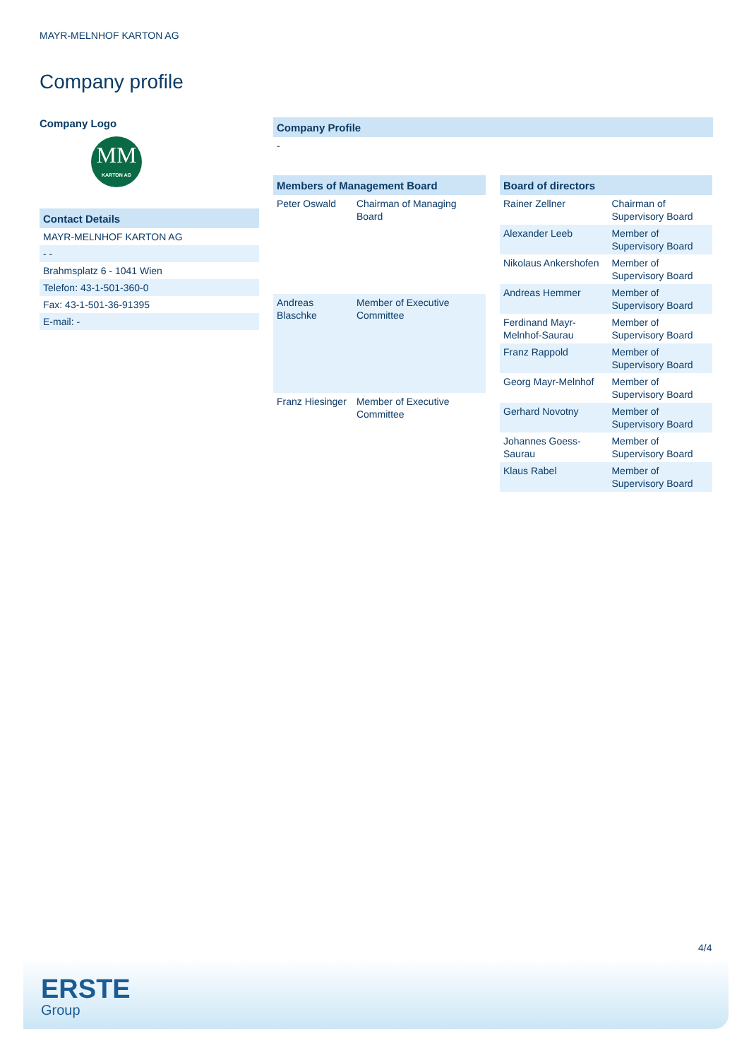MAYR-MELNHOF KARTON AG
Company profile
Company Logo
MM
KARTON AG
| Contact Details |
| --- |
| MAYR-MELNHOF KARTON AG |
| - - |
| Brahmsplatz 6 - 1041 Wien |
| Telefon: 43-1-501-360-0 |
| Fax: 43-1-501-36-91395 |
| E-mail: - |
| Company Profile |
| --- |
| - |
| Members of Management Board | |
| --- | --- |
| Peter Oswald | Chairman of Managing Board |
| Andreas Blaschke | Member of Executive Committee |
| Franz Hiesinger | Member of Executive Committee |
| Board of directors | |
| --- | --- |
| Rainer Zellner | Chairman of Supervisory Board |
| Alexander Leeb | Member of Supervisory Board |
| Nikolaus Ankershofen | Member of Supervisory Board |
| Andreas Hemmer | Member of Supervisory Board |
| Ferdinand Mayr-Melnhof-Saurau | Member of Supervisory Board |
| Franz Rappold | Member of Supervisory Board |
| Georg Mayr-Melnhof | Member of Supervisory Board |
| Gerhard Novotny | Member of Supervisory Board |
| Johannes Goess-Saurau | Member of Supervisory Board |
| Klaus Rabel | Member of Supervisory Board |
4/4
ERSTE
Group